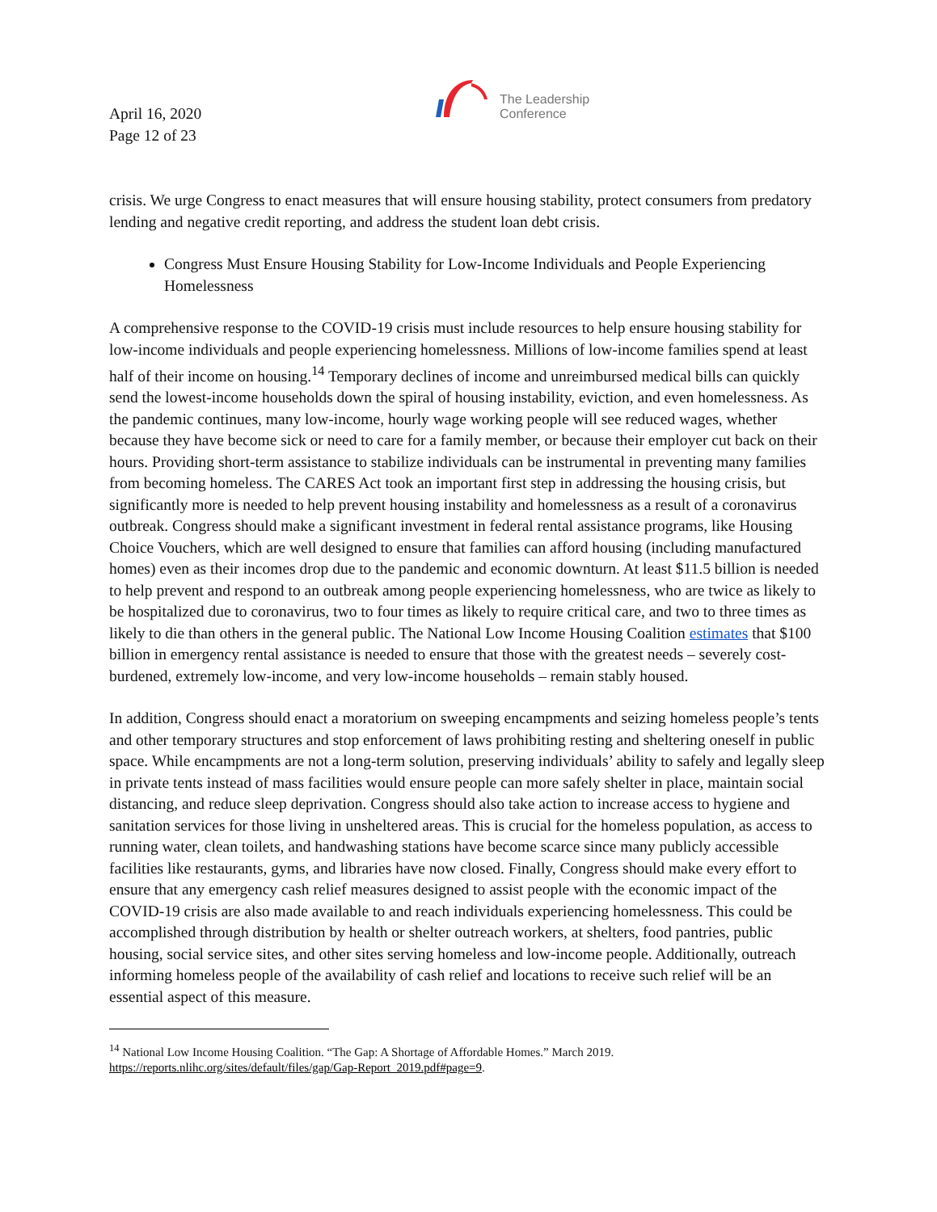April 16, 2020
Page 12 of 23
The Leadership
Conference
crisis. We urge Congress to enact measures that will ensure housing stability, protect consumers from predatory lending and negative credit reporting, and address the student loan debt crisis.
Congress Must Ensure Housing Stability for Low-Income Individuals and People Experiencing Homelessness
A comprehensive response to the COVID-19 crisis must include resources to help ensure housing stability for low-income individuals and people experiencing homelessness. Millions of low-income families spend at least half of their income on housing.<sup>14</sup> Temporary declines of income and unreimbursed medical bills can quickly send the lowest-income households down the spiral of housing instability, eviction, and even homelessness. As the pandemic continues, many low-income, hourly wage working people will see reduced wages, whether because they have become sick or need to care for a family member, or because their employer cut back on their hours. Providing short-term assistance to stabilize individuals can be instrumental in preventing many families from becoming homeless. The CARES Act took an important first step in addressing the housing crisis, but significantly more is needed to help prevent housing instability and homelessness as a result of a coronavirus outbreak. Congress should make a significant investment in federal rental assistance programs, like Housing Choice Vouchers, which are well designed to ensure that families can afford housing (including manufactured homes) even as their incomes drop due to the pandemic and economic downturn. At least $11.5 billion is needed to help prevent and respond to an outbreak among people experiencing homelessness, who are twice as likely to be hospitalized due to coronavirus, two to four times as likely to require critical care, and two to three times as likely to die than others in the general public. The National Low Income Housing Coalition estimates that $100 billion in emergency rental assistance is needed to ensure that those with the greatest needs – severely cost-burdened, extremely low-income, and very low-income households – remain stably housed.
In addition, Congress should enact a moratorium on sweeping encampments and seizing homeless people’s tents and other temporary structures and stop enforcement of laws prohibiting resting and sheltering oneself in public space. While encampments are not a long-term solution, preserving individuals’ ability to safely and legally sleep in private tents instead of mass facilities would ensure people can more safely shelter in place, maintain social distancing, and reduce sleep deprivation. Congress should also take action to increase access to hygiene and sanitation services for those living in unsheltered areas. This is crucial for the homeless population, as access to running water, clean toilets, and handwashing stations have become scarce since many publicly accessible facilities like restaurants, gyms, and libraries have now closed. Finally, Congress should make every effort to ensure that any emergency cash relief measures designed to assist people with the economic impact of the COVID-19 crisis are also made available to and reach individuals experiencing homelessness. This could be accomplished through distribution by health or shelter outreach workers, at shelters, food pantries, public housing, social service sites, and other sites serving homeless and low-income people. Additionally, outreach informing homeless people of the availability of cash relief and locations to receive such relief will be an essential aspect of this measure.
<sup>14</sup> National Low Income Housing Coalition. “The Gap: A Shortage of Affordable Homes.” March 2019. https://reports.nlihc.org/sites/default/files/gap/Gap-Report_2019.pdf#page=9.